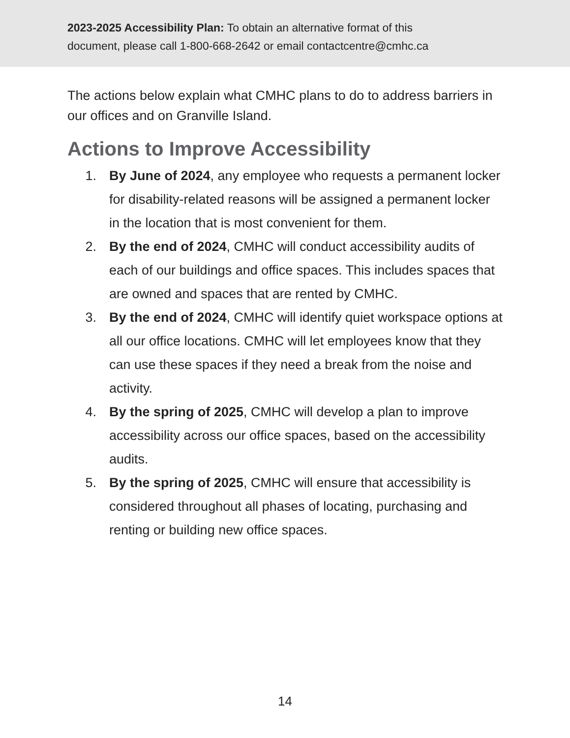2023-2025 Accessibility Plan: To obtain an alternative format of this
document, please call 1-800-668-2642 or email contactcentre@cmhc.ca
The actions below explain what CMHC plans to do to address barriers in our offices and on Granville Island.
Actions to Improve Accessibility
1. By June of 2024, any employee who requests a permanent locker for disability-related reasons will be assigned a permanent locker in the location that is most convenient for them.
2. By the end of 2024, CMHC will conduct accessibility audits of each of our buildings and office spaces. This includes spaces that are owned and spaces that are rented by CMHC.
3. By the end of 2024, CMHC will identify quiet workspace options at all our office locations. CMHC will let employees know that they can use these spaces if they need a break from the noise and activity.
4. By the spring of 2025, CMHC will develop a plan to improve accessibility across our office spaces, based on the accessibility audits.
5. By the spring of 2025, CMHC will ensure that accessibility is considered throughout all phases of locating, purchasing and renting or building new office spaces.
14